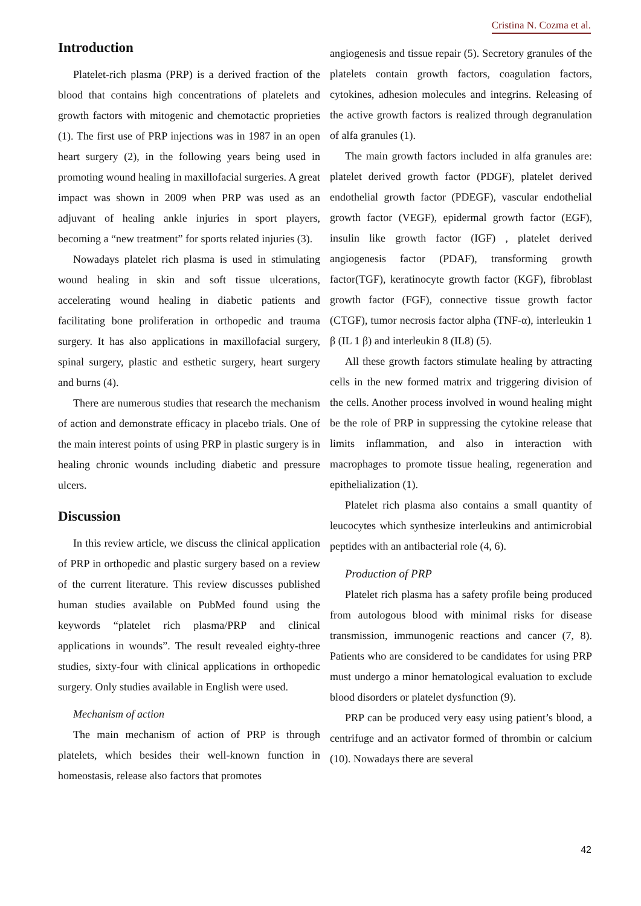Cristina N. Cozma et al.
Introduction
Platelet-rich plasma (PRP) is a derived fraction of the blood that contains high concentrations of platelets and growth factors with mitogenic and chemotactic proprieties (1). The first use of PRP injections was in 1987 in an open heart surgery (2), in the following years being used in promoting wound healing in maxillofacial surgeries. A great impact was shown in 2009 when PRP was used as an adjuvant of healing ankle injuries in sport players, becoming a “new treatment” for sports related injuries (3).
Nowadays platelet rich plasma is used in stimulating wound healing in skin and soft tissue ulcerations, accelerating wound healing in diabetic patients and facilitating bone proliferation in orthopedic and trauma surgery. It has also applications in maxillofacial surgery, spinal surgery, plastic and esthetic surgery, heart surgery and burns (4).
There are numerous studies that research the mechanism of action and demonstrate efficacy in placebo trials. One of the main interest points of using PRP in plastic surgery is in healing chronic wounds including diabetic and pressure ulcers.
Discussion
In this review article, we discuss the clinical application of PRP in orthopedic and plastic surgery based on a review of the current literature. This review discusses published human studies available on PubMed found using the keywords “platelet rich plasma/PRP and clinical applications in wounds”. The result revealed eighty-three studies, sixty-four with clinical applications in orthopedic surgery. Only studies available in English were used.
Mechanism of action
The main mechanism of action of PRP is through platelets, which besides their well-known function in homeostasis, release also factors that promotes
angiogenesis and tissue repair (5). Secretory granules of the platelets contain growth factors, coagulation factors, cytokines, adhesion molecules and integrins. Releasing of the active growth factors is realized through degranulation of alfa granules (1).
The main growth factors included in alfa granules are: platelet derived growth factor (PDGF), platelet derived endothelial growth factor (PDEGF), vascular endothelial growth factor (VEGF), epidermal growth factor (EGF), insulin like growth factor (IGF) , platelet derived angiogenesis factor (PDAF), transforming growth factor(TGF), keratinocyte growth factor (KGF), fibroblast growth factor (FGF), connective tissue growth factor (CTGF), tumor necrosis factor alpha (TNF-α), interleukin 1 β (IL 1 β) and interleukin 8 (IL8) (5).
All these growth factors stimulate healing by attracting cells in the new formed matrix and triggering division of the cells. Another process involved in wound healing might be the role of PRP in suppressing the cytokine release that limits inflammation, and also in interaction with macrophages to promote tissue healing, regeneration and epithelialization (1).
Platelet rich plasma also contains a small quantity of leucocytes which synthesize interleukins and antimicrobial peptides with an antibacterial role (4, 6).
Production of PRP
Platelet rich plasma has a safety profile being produced from autologous blood with minimal risks for disease transmission, immunogenic reactions and cancer (7, 8). Patients who are considered to be candidates for using PRP must undergo a minor hematological evaluation to exclude blood disorders or platelet dysfunction (9).
PRP can be produced very easy using patient’s blood, a centrifuge and an activator formed of thrombin or calcium (10). Nowadays there are several
42